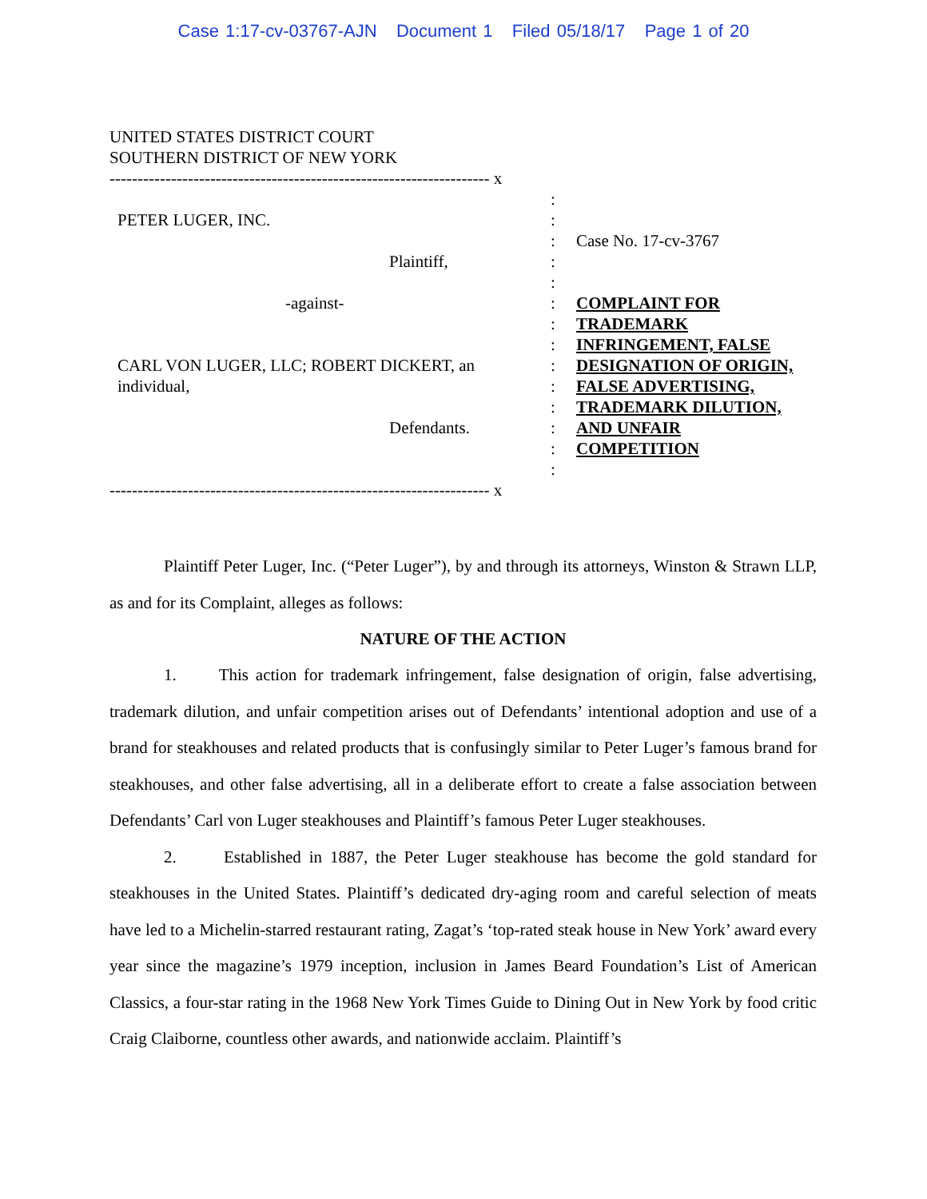Case 1:17-cv-03767-AJN Document 1 Filed 05/18/17 Page 1 of 20
UNITED STATES DISTRICT COURT
SOUTHERN DISTRICT OF NEW YORK
-------------------------------------------------------------------- x
PETER LUGER, INC.
Plaintiff,
-against-
CARL VON LUGER, LLC; ROBERT DICKERT, an individual,
Defendants.
:
:
:
:
:
:
:
:
:
:
:
:
:
:
Case No. 17-cv-3767
COMPLAINT FOR
TRADEMARK
INFRINGEMENT, FALSE
DESIGNATION OF ORIGIN,
FALSE ADVERTISING,
TRADEMARK DILUTION,
AND UNFAIR
COMPETITION
-------------------------------------------------------------------- x
Plaintiff Peter Luger, Inc. (“Peter Luger”), by and through its attorneys, Winston & Strawn LLP, as and for its Complaint, alleges as follows:
NATURE OF THE ACTION
1. This action for trademark infringement, false designation of origin, false advertising, trademark dilution, and unfair competition arises out of Defendants’ intentional adoption and use of a brand for steakhouses and related products that is confusingly similar to Peter Luger’s famous brand for steakhouses, and other false advertising, all in a deliberate effort to create a false association between Defendants’ Carl von Luger steakhouses and Plaintiff’s famous Peter Luger steakhouses.
2. Established in 1887, the Peter Luger steakhouse has become the gold standard for steakhouses in the United States. Plaintiff’s dedicated dry-aging room and careful selection of meats have led to a Michelin-starred restaurant rating, Zagat’s ‘top-rated steak house in New York’ award every year since the magazine’s 1979 inception, inclusion in James Beard Foundation’s List of American Classics, a four-star rating in the 1968 New York Times Guide to Dining Out in New York by food critic Craig Claiborne, countless other awards, and nationwide acclaim. Plaintiff’s